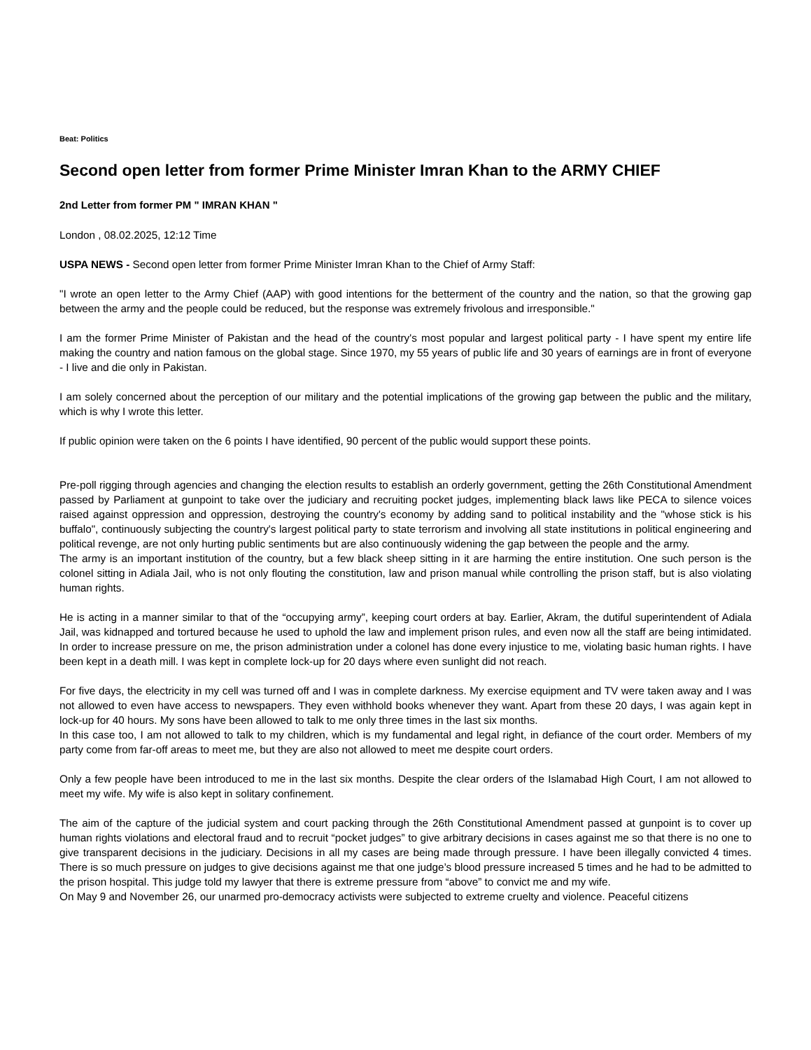Beat: Politics
Second open letter from former Prime Minister Imran Khan to the ARMY CHIEF
2nd Letter from former PM " IMRAN KHAN "
London , 08.02.2025, 12:12 Time
USPA NEWS - Second open letter from former Prime Minister Imran Khan to the Chief of Army Staff:
"I wrote an open letter to the Army Chief (AAP) with good intentions for the betterment of the country and the nation, so that the growing gap between the army and the people could be reduced, but the response was extremely frivolous and irresponsible."
I am the former Prime Minister of Pakistan and the head of the country's most popular and largest political party - I have spent my entire life making the country and nation famous on the global stage. Since 1970, my 55 years of public life and 30 years of earnings are in front of everyone - I live and die only in Pakistan.
I am solely concerned about the perception of our military and the potential implications of the growing gap between the public and the military, which is why I wrote this letter.
If public opinion were taken on the 6 points I have identified, 90 percent of the public would support these points.
Pre-poll rigging through agencies and changing the election results to establish an orderly government, getting the 26th Constitutional Amendment passed by Parliament at gunpoint to take over the judiciary and recruiting pocket judges, implementing black laws like PECA to silence voices raised against oppression and oppression, destroying the country's economy by adding sand to political instability and the "whose stick is his buffalo", continuously subjecting the country's largest political party to state terrorism and involving all state institutions in political engineering and political revenge, are not only hurting public sentiments but are also continuously widening the gap between the people and the army.
The army is an important institution of the country, but a few black sheep sitting in it are harming the entire institution. One such person is the colonel sitting in Adiala Jail, who is not only flouting the constitution, law and prison manual while controlling the prison staff, but is also violating human rights.
He is acting in a manner similar to that of the “occupying army”, keeping court orders at bay. Earlier, Akram, the dutiful superintendent of Adiala Jail, was kidnapped and tortured because he used to uphold the law and implement prison rules, and even now all the staff are being intimidated. In order to increase pressure on me, the prison administration under a colonel has done every injustice to me, violating basic human rights. I have been kept in a death mill. I was kept in complete lock-up for 20 days where even sunlight did not reach.
For five days, the electricity in my cell was turned off and I was in complete darkness. My exercise equipment and TV were taken away and I was not allowed to even have access to newspapers. They even withhold books whenever they want. Apart from these 20 days, I was again kept in lock-up for 40 hours. My sons have been allowed to talk to me only three times in the last six months.
In this case too, I am not allowed to talk to my children, which is my fundamental and legal right, in defiance of the court order. Members of my party come from far-off areas to meet me, but they are also not allowed to meet me despite court orders.
Only a few people have been introduced to me in the last six months. Despite the clear orders of the Islamabad High Court, I am not allowed to meet my wife. My wife is also kept in solitary confinement.
The aim of the capture of the judicial system and court packing through the 26th Constitutional Amendment passed at gunpoint is to cover up human rights violations and electoral fraud and to recruit “pocket judges” to give arbitrary decisions in cases against me so that there is no one to give transparent decisions in the judiciary. Decisions in all my cases are being made through pressure. I have been illegally convicted 4 times. There is so much pressure on judges to give decisions against me that one judge’s blood pressure increased 5 times and he had to be admitted to the prison hospital. This judge told my lawyer that there is extreme pressure from “above” to convict me and my wife.
On May 9 and November 26, our unarmed pro-democracy activists were subjected to extreme cruelty and violence. Peaceful citizens